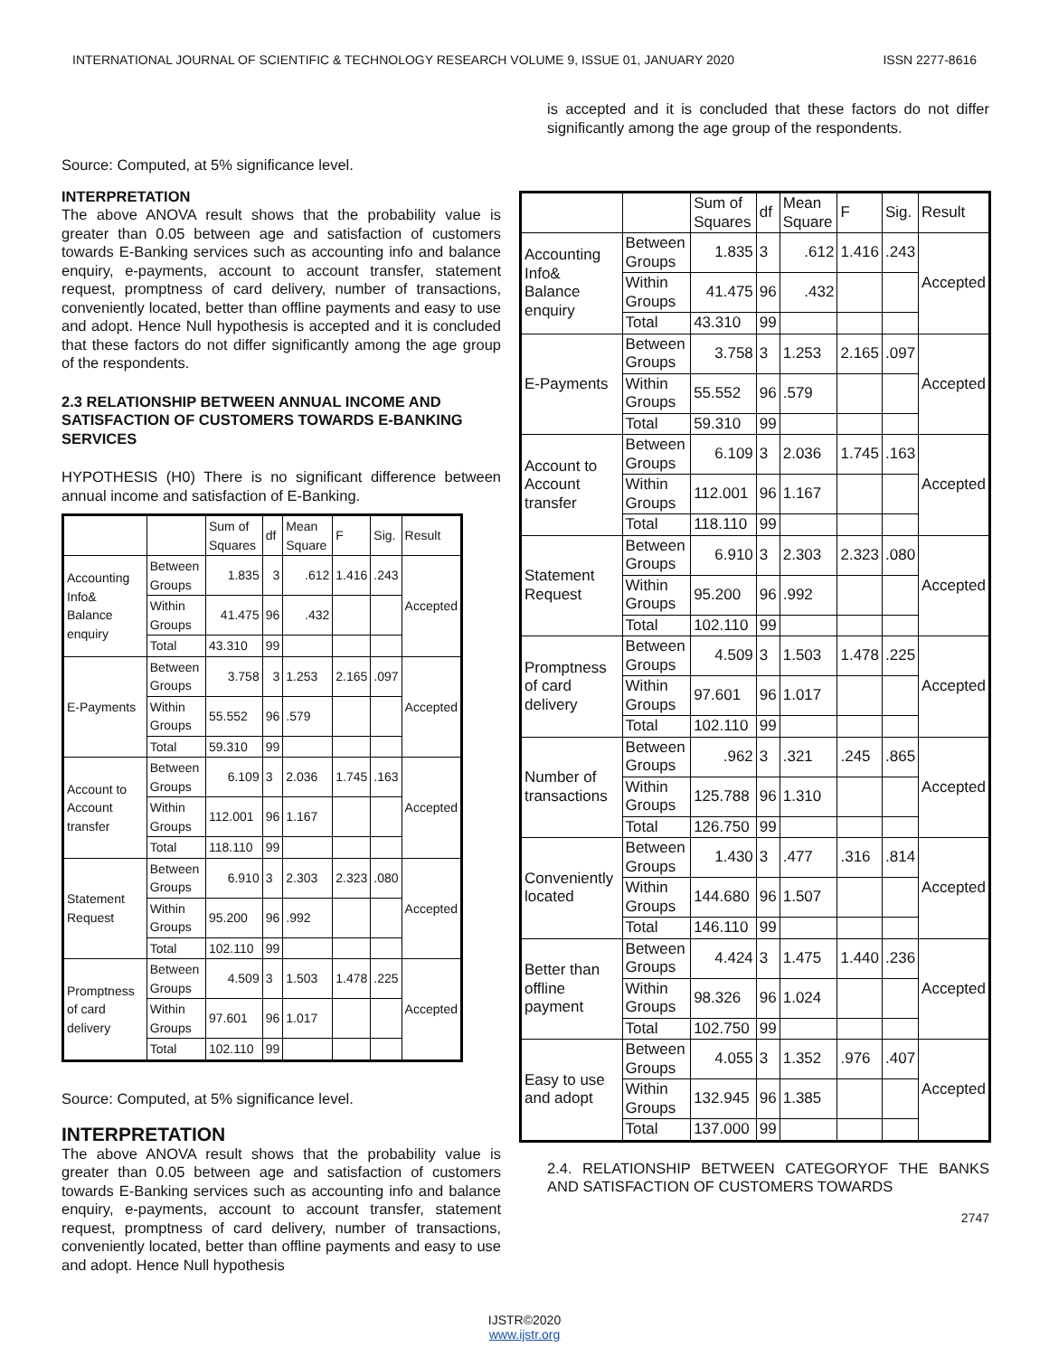INTERNATIONAL JOURNAL OF SCIENTIFIC & TECHNOLOGY RESEARCH VOLUME 9, ISSUE 01, JANUARY 2020 ISSN 2277-8616
Source: Computed, at 5% significance level.
INTERPRETATION
The above ANOVA result shows that the probability value is greater than 0.05 between age and satisfaction of customers towards E-Banking services such as accounting info and balance enquiry, e-payments, account to account transfer, statement request, promptness of card delivery, number of transactions, conveniently located, better than offline payments and easy to use and adopt. Hence Null hypothesis is accepted and it is concluded that these factors do not differ significantly among the age group of the respondents.
2.3 RELATIONSHIP BETWEEN ANNUAL INCOME AND SATISFACTION OF CUSTOMERS TOWARDS E-BANKING SERVICES
HYPOTHESIS (H0) There is no significant difference between annual income and satisfaction of E-Banking.
| | | Sum of Squares | df | Mean Square | F | Sig. | Result |
| Accounting Info& Balance enquiry | Between Groups | 1.835 | 3 | .612 | 1.416 | .243 | Accepted |
| | Within Groups | 41.475 | 96 | .432 | | | |
| | Total | 43.310 | 99 | | | | |
| E-Payments | Between Groups | 3.758 | 3 | 1.253 | 2.165 | .097 | Accepted |
| | Within Groups | 55.552 | 96 | .579 | | | |
| | Total | 59.310 | 99 | | | | |
| Account to Account transfer | Between Groups | 6.109 | 3 | 2.036 | 1.745 | .163 | Accepted |
| | Within Groups | 112.001 | 96 | 1.167 | | | |
| | Total | 118.110 | 99 | | | | |
| Statement Request | Between Groups | 6.910 | 3 | 2.303 | 2.323 | .080 | Accepted |
| | Within Groups | 95.200 | 96 | .992 | | | |
| | Total | 102.110 | 99 | | | | |
| Promptness of card delivery | Between Groups | 4.509 | 3 | 1.503 | 1.478 | .225 | Accepted |
| | Within Groups | 97.601 | 96 | 1.017 | | | |
| | Total | 102.110 | 99 | | | | |
Source: Computed, at 5% significance level.
INTERPRETATION
The above ANOVA result shows that the probability value is greater than 0.05 between age and satisfaction of customers towards E-Banking services such as accounting info and balance enquiry, e-payments, account to account transfer, statement request, promptness of card delivery, number of transactions, conveniently located, better than offline payments and easy to use and adopt. Hence Null hypothesis
is accepted and it is concluded that these factors do not differ significantly among the age group of the respondents.
| | | Sum of Squares | df | Mean Square | F | Sig. | Result |
| Accounting Info& Balance enquiry | Between Groups | 1.835 | 3 | .612 | 1.416 | .243 | Accepted |
| | Within Groups | 41.475 | 96 | .432 | | | |
| | Total | 43.310 | 99 | | | | |
| E-Payments | Between Groups | 3.758 | 3 | 1.253 | 2.165 | .097 | Accepted |
| | Within Groups | 55.552 | 96 | .579 | | | |
| | Total | 59.310 | 99 | | | | |
| Account to Account transfer | Between Groups | 6.109 | 3 | 2.036 | 1.745 | .163 | Accepted |
| | Within Groups | 112.001 | 96 | 1.167 | | | |
| | Total | 118.110 | 99 | | | | |
| Statement Request | Between Groups | 6.910 | 3 | 2.303 | 2.323 | .080 | Accepted |
| | Within Groups | 95.200 | 96 | .992 | | | |
| | Total | 102.110 | 99 | | | | |
| Promptness of card delivery | Between Groups | 4.509 | 3 | 1.503 | 1.478 | .225 | Accepted |
| | Within Groups | 97.601 | 96 | 1.017 | | | |
| | Total | 102.110 | 99 | | | | |
| Number of transactions | Between Groups | .962 | 3 | .321 | .245 | .865 | Accepted |
| | Within Groups | 125.788 | 96 | 1.310 | | | |
| | Total | 126.750 | 99 | | | | |
| Conveniently located | Between Groups | 1.430 | 3 | .477 | .316 | .814 | Accepted |
| | Within Groups | 144.680 | 96 | 1.507 | | | |
| | Total | 146.110 | 99 | | | | |
| Better than offline payment | Between Groups | 4.424 | 3 | 1.475 | 1.440 | .236 | Accepted |
| | Within Groups | 98.326 | 96 | 1.024 | | | |
| | Total | 102.750 | 99 | | | | |
| Easy to use and adopt | Between Groups | 4.055 | 3 | 1.352 | .976 | .407 | Accepted |
| | Within Groups | 132.945 | 96 | 1.385 | | | |
| | Total | 137.000 | 99 | | | | |
2.4. RELATIONSHIP BETWEEN CATEGORYOF THE BANKS AND SATISFACTION OF CUSTOMERS TOWARDS
2747
IJSTR©2020
www.ijstr.org